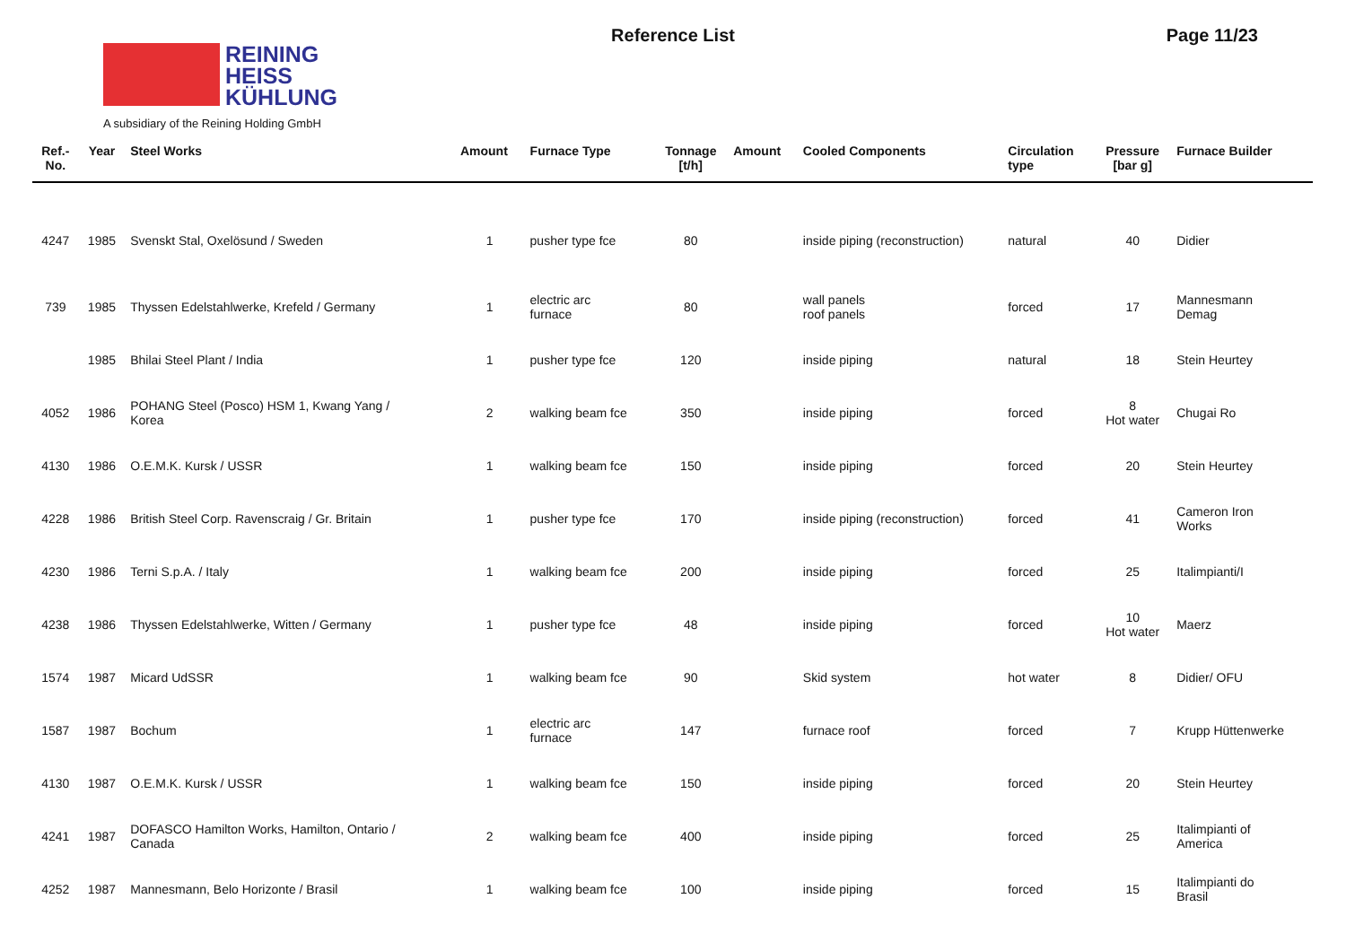REINING
HEISS
KÜHLUNG
A subsidiary of the Reining Holding GmbH
Reference List Page 11/23
| Ref.- No. | Year | Steel Works | Amount | Furnace Type | Tonnage [t/h] | Amount | Cooled Components | Circulation type | Pressure [bar g] | Furnace Builder |
| --- | --- | --- | --- | --- | --- | --- | --- | --- | --- | --- |
| 4247 | 1985 | Svenskt Stal, Oxelösund / Sweden | 1 | pusher type fce | 80 | | inside piping (reconstruction) | natural | 40 | Didier |
| 739 | 1985 | Thyssen Edelstahlwerke, Krefeld / Germany | 1 | electric arc furnace | 80 | | wall panels roof panels | forced | 17 | Mannesmann Demag |
| | 1985 | Bhilai Steel Plant / India | 1 | pusher type fce | 120 | | inside piping | natural | 18 | Stein Heurtey |
| 4052 | 1986 | POHANG Steel (Posco) HSM 1, Kwang Yang / Korea | 2 | walking beam fce | 350 | | inside piping | forced | 8 Hot water | Chugai Ro |
| 4130 | 1986 | O.E.M.K. Kursk / USSR | 1 | walking beam fce | 150 | | inside piping | forced | 20 | Stein Heurtey |
| 4228 | 1986 | British Steel Corp. Ravenscraig / Gr. Britain | 1 | pusher type fce | 170 | | inside piping (reconstruction) | forced | 41 | Cameron Iron Works |
| 4230 | 1986 | Terni S.p.A. / Italy | 1 | walking beam fce | 200 | | inside piping | forced | 25 | Italimpianti/I |
| 4238 | 1986 | Thyssen Edelstahlwerke, Witten / Germany | 1 | pusher type fce | 48 | | inside piping | forced | 10 Hot water | Maerz |
| 1574 | 1987 | Micard UdSSR | 1 | walking beam fce | 90 | | Skid system | hot water | 8 | Didier/ OFU |
| 1587 | 1987 | Bochum | 1 | electric arc furnace | 147 | | furnace roof | forced | 7 | Krupp Hüttenwerke |
| 4130 | 1987 | O.E.M.K. Kursk / USSR | 1 | walking beam fce | 150 | | inside piping | forced | 20 | Stein Heurtey |
| 4241 | 1987 | DOFASCO Hamilton Works, Hamilton, Ontario / Canada | 2 | walking beam fce | 400 | | inside piping | forced | 25 | Italimpianti of America |
| 4252 | 1987 | Mannesmann, Belo Horizonte / Brasil | 1 | walking beam fce | 100 | | inside piping | forced | 15 | Italimpianti do Brasil |